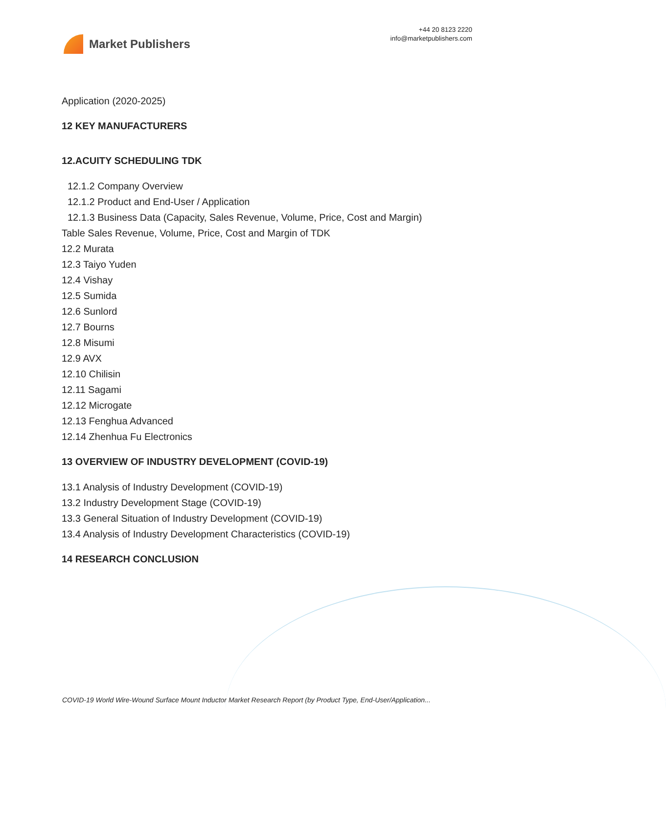Market Publishers
+44 20 8123 2220
info@marketpublishers.com
Application (2020-2025)
12 KEY MANUFACTURERS
12.ACUITY SCHEDULING TDK
12.1.2 Company Overview
12.1.2 Product and End-User / Application
12.1.3 Business Data (Capacity, Sales Revenue, Volume, Price, Cost and Margin)
Table Sales Revenue, Volume, Price, Cost and Margin of TDK
12.2 Murata
12.3 Taiyo Yuden
12.4 Vishay
12.5 Sumida
12.6 Sunlord
12.7 Bourns
12.8 Misumi
12.9 AVX
12.10 Chilisin
12.11 Sagami
12.12 Microgate
12.13 Fenghua Advanced
12.14 Zhenhua Fu Electronics
13 OVERVIEW OF INDUSTRY DEVELOPMENT (COVID-19)
13.1 Analysis of Industry Development (COVID-19)
13.2 Industry Development Stage (COVID-19)
13.3 General Situation of Industry Development (COVID-19)
13.4 Analysis of Industry Development Characteristics (COVID-19)
14 RESEARCH CONCLUSION
COVID-19 World Wire-Wound Surface Mount Inductor Market Research Report (by Product Type, End-User/Application...